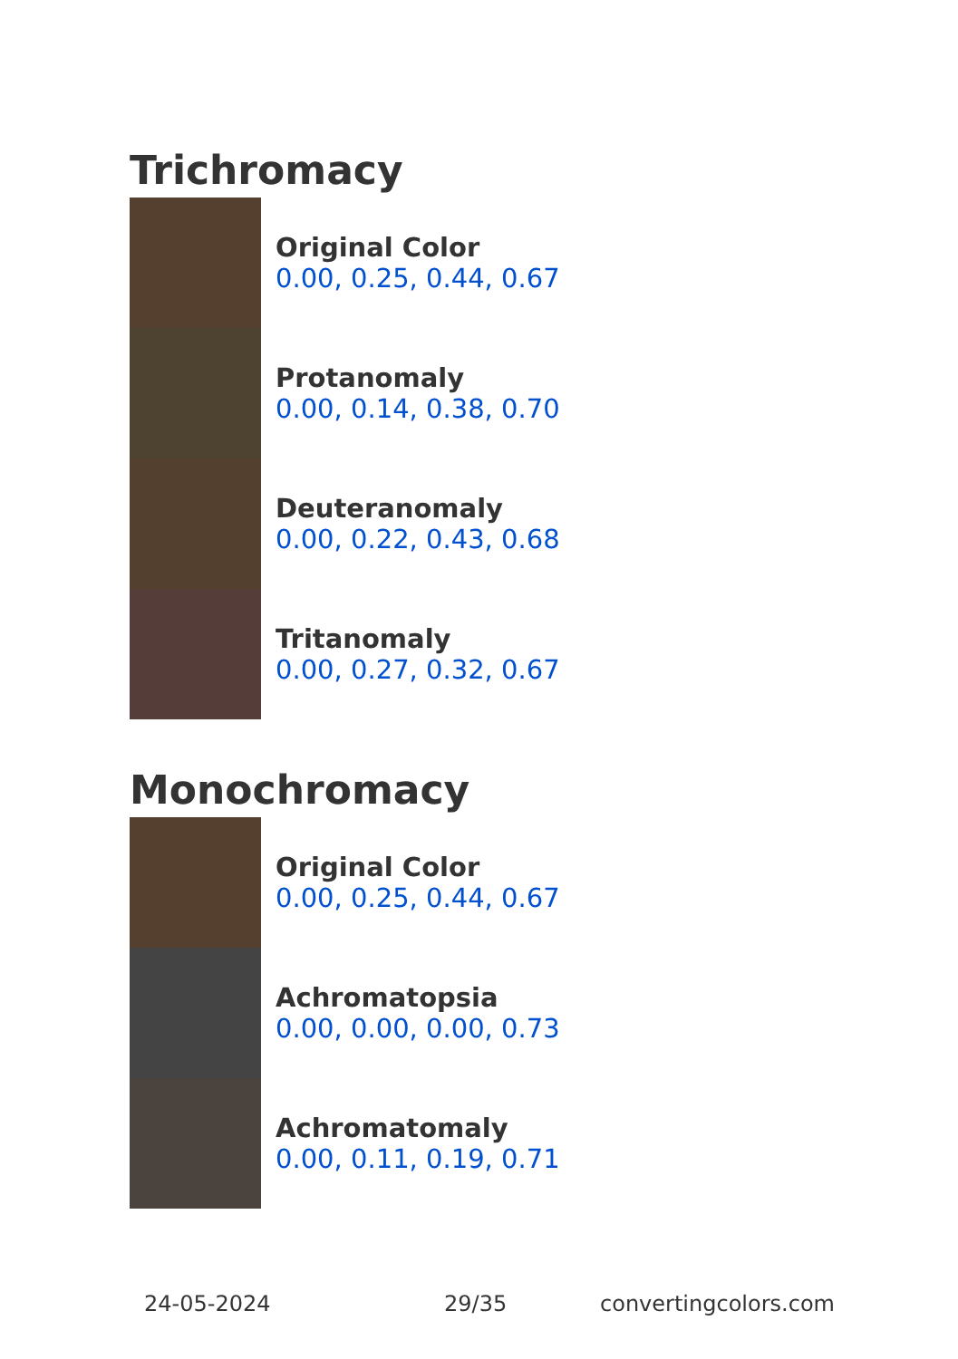Trichromacy
Original Color
0.00, 0.25, 0.44, 0.67
Protanomaly
0.00, 0.14, 0.38, 0.70
Deuteranomaly
0.00, 0.22, 0.43, 0.68
Tritanomaly
0.00, 0.27, 0.32, 0.67
Monochromacy
Original Color
0.00, 0.25, 0.44, 0.67
Achromatopsia
0.00, 0.00, 0.00, 0.73
Achromatomaly
0.00, 0.11, 0.19, 0.71
24-05-2024 29/35 convertingcolors.com